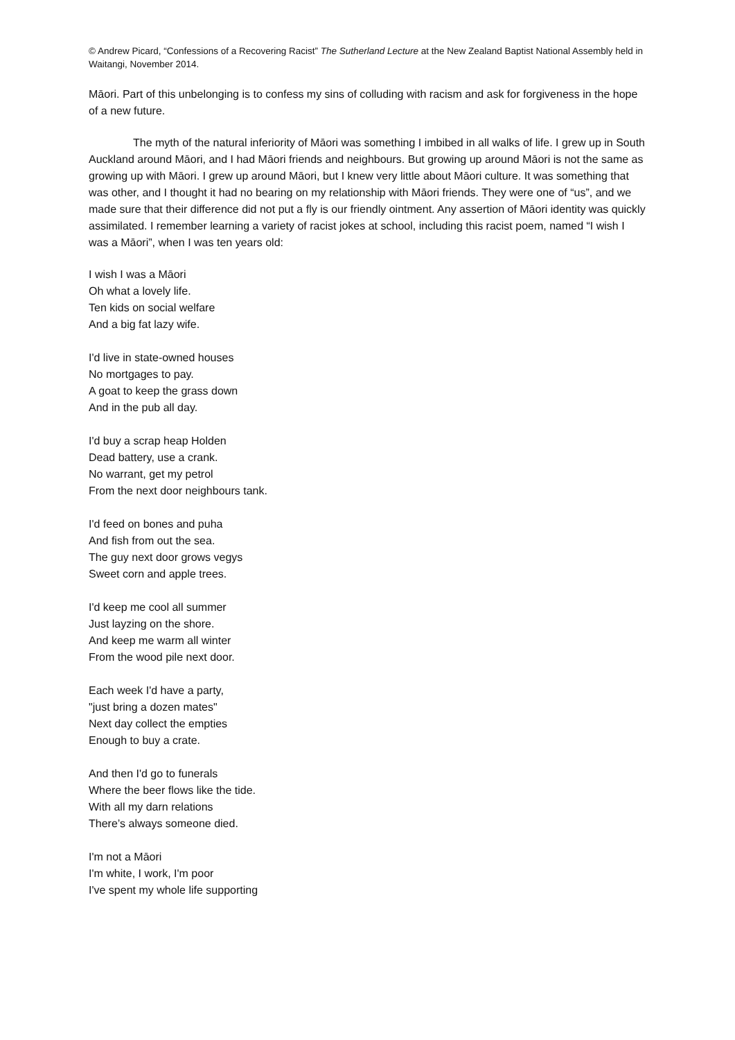© Andrew Picard, “Confessions of a Recovering Racist” The Sutherland Lecture at the New Zealand Baptist National Assembly held in Waitangi, November 2014.
Māori. Part of this unbelonging is to confess my sins of colluding with racism and ask for forgiveness in the hope of a new future.
The myth of the natural inferiority of Māori was something I imbibed in all walks of life. I grew up in South Auckland around Māori, and I had Māori friends and neighbours. But growing up around Māori is not the same as growing up with Māori. I grew up around Māori, but I knew very little about Māori culture. It was something that was other, and I thought it had no bearing on my relationship with Māori friends. They were one of “us”, and we made sure that their difference did not put a fly is our friendly ointment. Any assertion of Māori identity was quickly assimilated. I remember learning a variety of racist jokes at school, including this racist poem, named “I wish I was a Māori”, when I was ten years old:
I wish I was a Māori
Oh what a lovely life.
Ten kids on social welfare
And a big fat lazy wife.
I'd live in state-owned houses
No mortgages to pay.
A goat to keep the grass down
And in the pub all day.
I'd buy a scrap heap Holden
Dead battery, use a crank.
No warrant, get my petrol
From the next door neighbours tank.
I'd feed on bones and puha
And fish from out the sea.
The guy next door grows vegys
Sweet corn and apple trees.
I'd keep me cool all summer
Just layzing on the shore.
And keep me warm all winter
From the wood pile next door.
Each week I'd have a party,
"just bring a dozen mates"
Next day collect the empties
Enough to buy a crate.
And then I'd go to funerals
Where the beer flows like the tide.
With all my darn relations
There’s always someone died.
I'm not a Māori
I'm white, I work, I'm poor
I've spent my whole life supporting